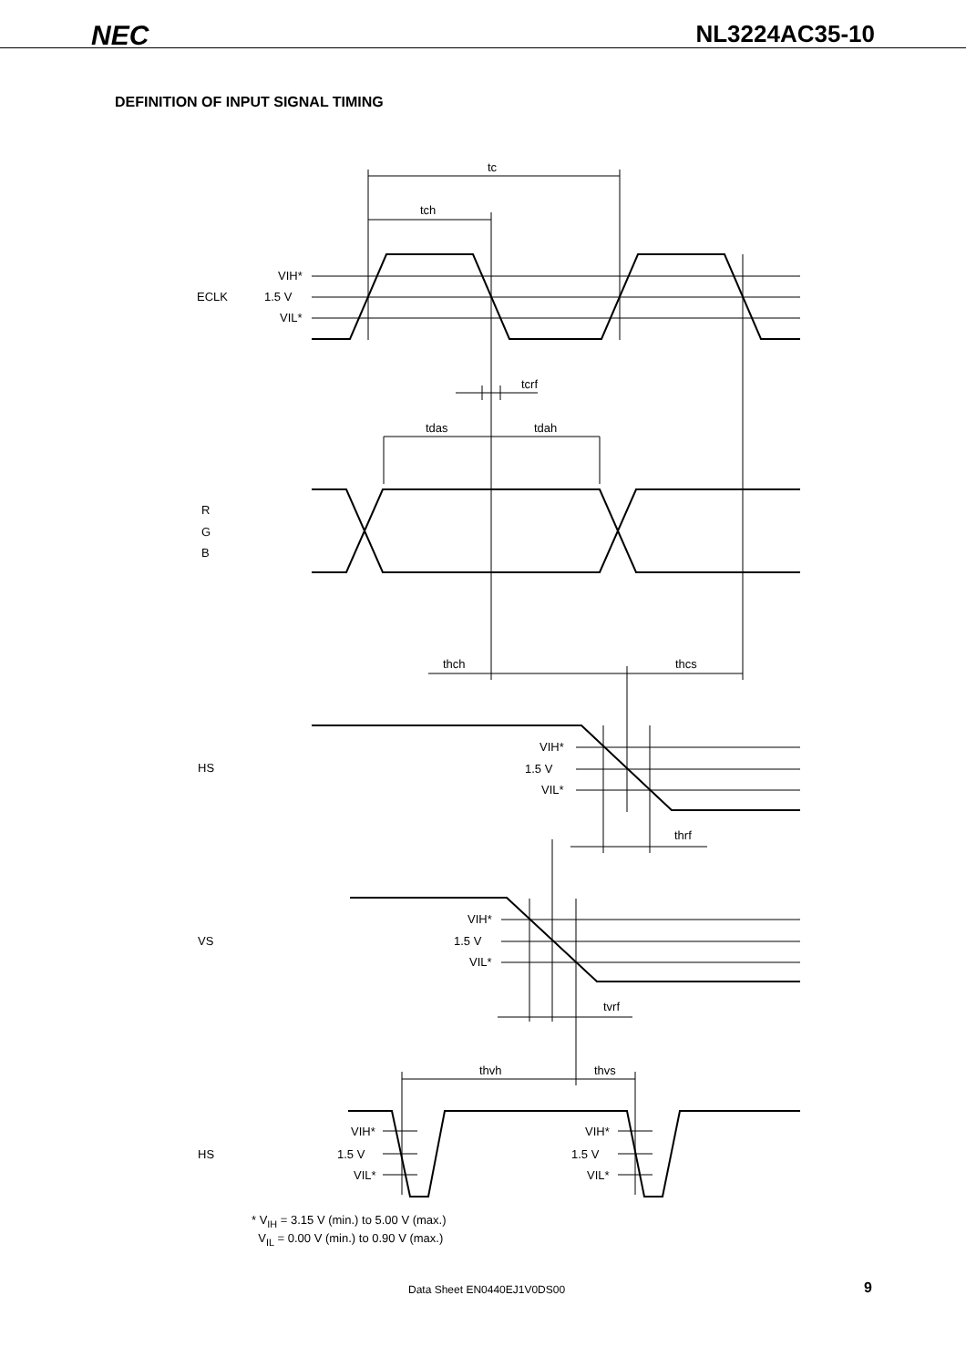NEC NL3224AC35-10
DEFINITION OF INPUT SIGNAL TIMING
tc
tch
tcrf
tdas
tdah
thch
thcs
thrf
tvrf
thvh
thvs
VIH*
1.5 V
VIL*
ECLK
R
G
B
VIH*
1.5 V
VIL*
HS
VIH*
1.5 V
VIL*
VS
VIH*
1.5 V
VIL*
VIH*
1.5 V
VIL*
HS
* V<sub>IH</sub> = 3.15 V (min.) to 5.00 V (max.)
V<sub>IL</sub> = 0.00 V (min.) to 0.90 V (max.)
Data Sheet EN0440EJ1V0DS00 9